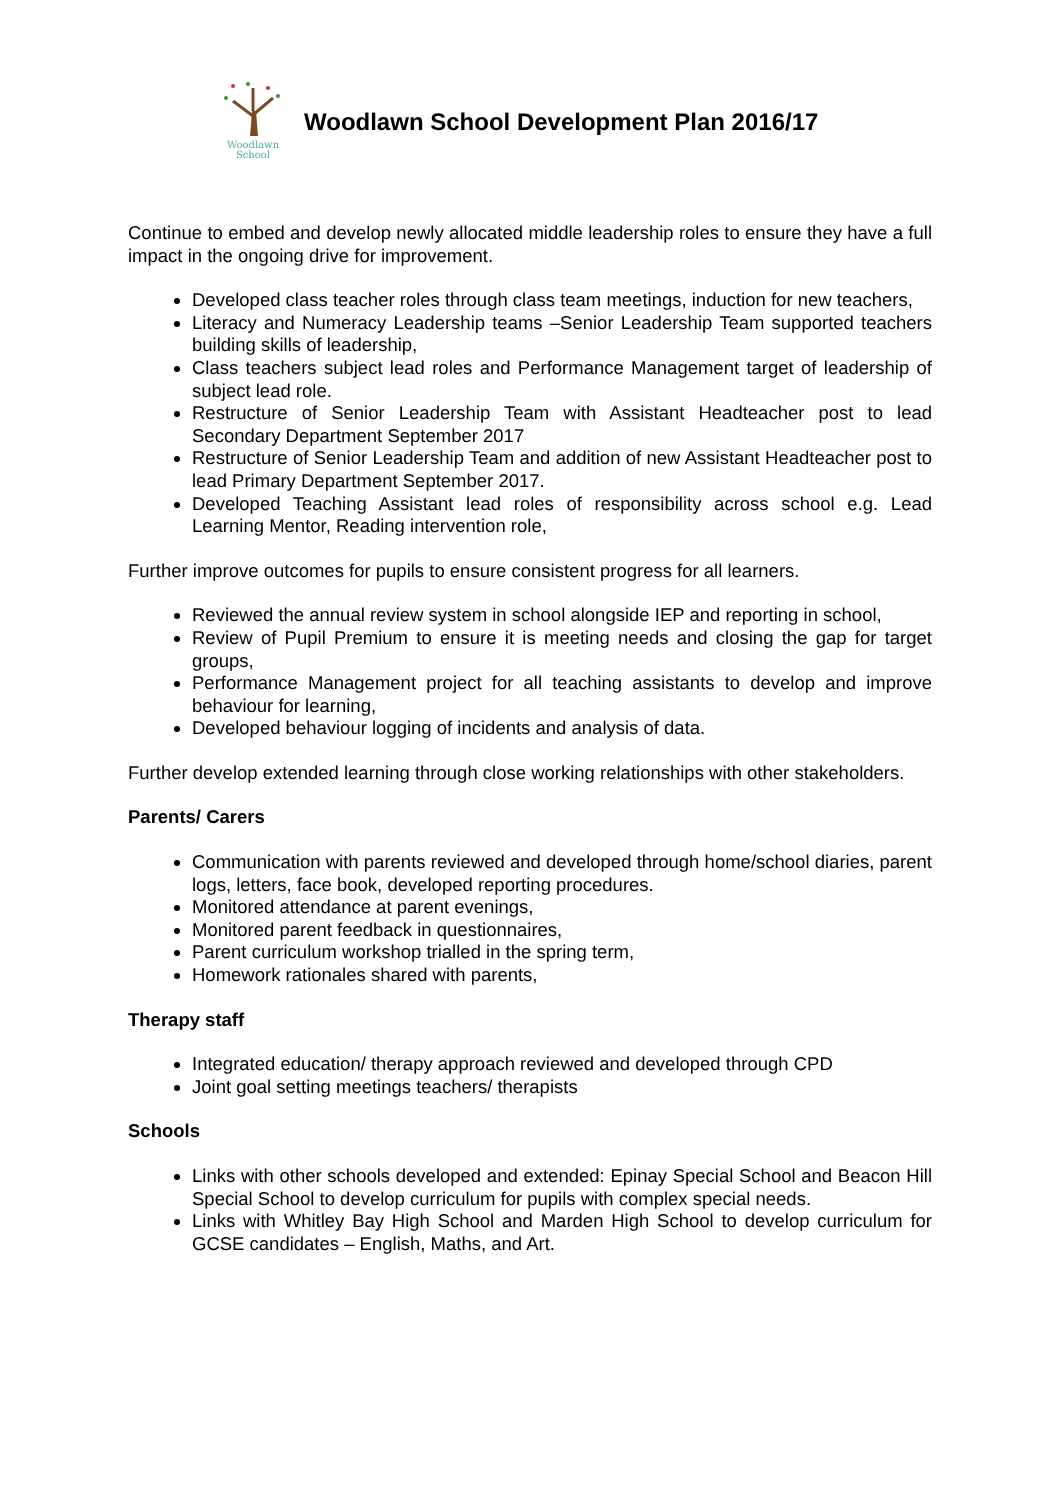Woodlawn
School
Woodlawn School Development Plan 2016/17
Continue to embed and develop newly allocated middle leadership roles to ensure they have a full impact in the ongoing drive for improvement.
Developed class teacher roles through class team meetings, induction for new teachers,
Literacy and Numeracy Leadership teams –Senior Leadership Team supported teachers building skills of leadership,
Class teachers subject lead roles and Performance Management target of leadership of subject lead role.
Restructure of Senior Leadership Team with Assistant Headteacher post to lead Secondary Department September 2017
Restructure of Senior Leadership Team and addition of new Assistant Headteacher post to lead Primary Department September 2017.
Developed Teaching Assistant lead roles of responsibility across school e.g. Lead Learning Mentor, Reading intervention role,
Further improve outcomes for pupils to ensure consistent progress for all learners.
Reviewed the annual review system in school alongside IEP and reporting in school,
Review of Pupil Premium to ensure it is meeting needs and closing the gap for target groups,
Performance Management project for all teaching assistants to develop and improve behaviour for learning,
Developed behaviour logging of incidents and analysis of data.
Further develop extended learning through close working relationships with other stakeholders.
Parents/ Carers
Communication with parents reviewed and developed through home/school diaries, parent logs, letters, face book, developed reporting procedures.
Monitored attendance at parent evenings,
Monitored parent feedback in questionnaires,
Parent curriculum workshop trialled in the spring term,
Homework rationales shared with parents,
Therapy staff
Integrated education/ therapy approach reviewed and developed through CPD
Joint goal setting meetings teachers/ therapists
Schools
Links with other schools developed and extended: Epinay Special School and Beacon Hill Special School to develop curriculum for pupils with complex special needs.
Links with Whitley Bay High School and Marden High School to develop curriculum for GCSE candidates – English, Maths, and Art.